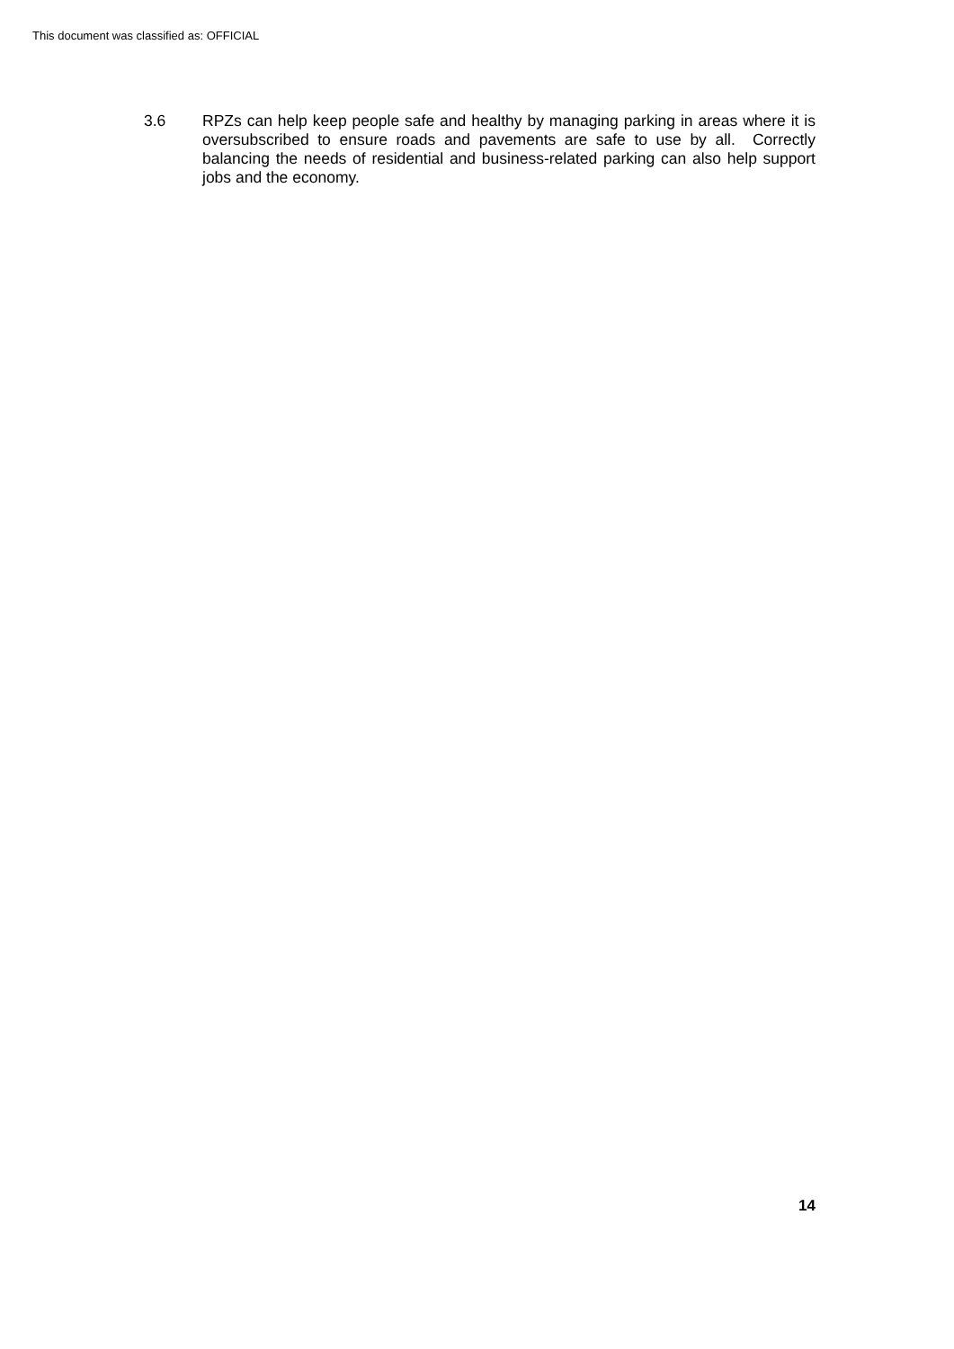This document was classified as: OFFICIAL
3.6 RPZs can help keep people safe and healthy by managing parking in areas where it is oversubscribed to ensure roads and pavements are safe to use by all. Correctly balancing the needs of residential and business-related parking can also help support jobs and the economy.
14